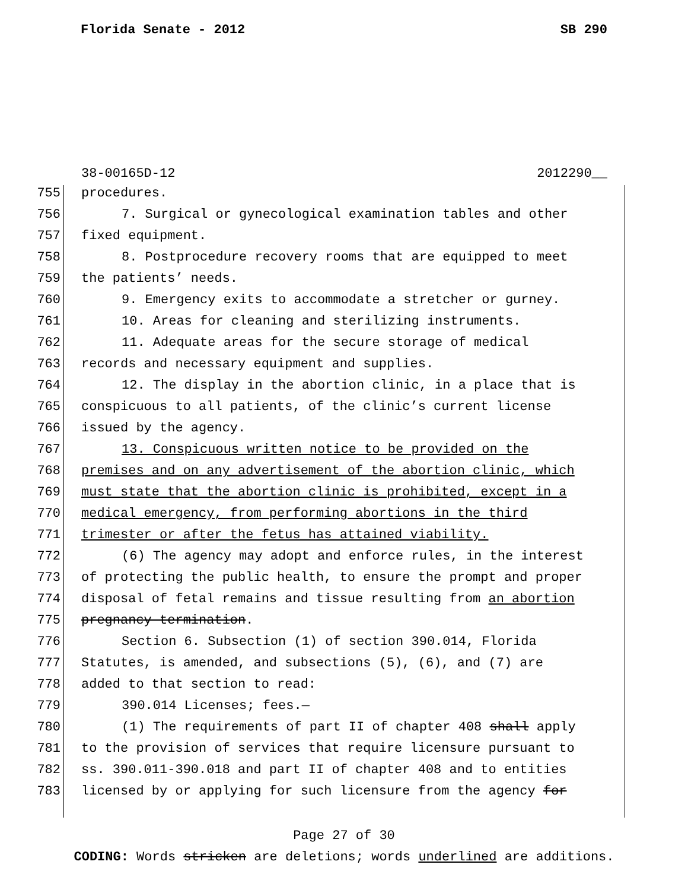Florida Senate - 2012 SB 290
38-00165D-12 2012290__
755 procedures.
756 7. Surgical or gynecological examination tables and other
757 fixed equipment.
758 8. Postprocedure recovery rooms that are equipped to meet
759 the patients’ needs.
760 9. Emergency exits to accommodate a stretcher or gurney.
761 10. Areas for cleaning and sterilizing instruments.
762 11. Adequate areas for the secure storage of medical
763 records and necessary equipment and supplies.
764 12. The display in the abortion clinic, in a place that is
765 conspicuous to all patients, of the clinic’s current license
766 issued by the agency.
767 13. Conspicuous written notice to be provided on the
768 premises and on any advertisement of the abortion clinic, which
769 must state that the abortion clinic is prohibited, except in a
770 medical emergency, from performing abortions in the third
771 trimester or after the fetus has attained viability.
772 (6) The agency may adopt and enforce rules, in the interest
773 of protecting the public health, to ensure the prompt and proper
774 disposal of fetal remains and tissue resulting from an abortion
775 pregnancy termination.
776 Section 6. Subsection (1) of section 390.014, Florida
777 Statutes, is amended, and subsections (5), (6), and (7) are
778 added to that section to read:
779 390.014 Licenses; fees.—
780 (1) The requirements of part II of chapter 408 shall apply
781 to the provision of services that require licensure pursuant to
782 ss. 390.011-390.018 and part II of chapter 408 and to entities
783 licensed by or applying for such licensure from the agency for
Page 27 of 30
CODING: Words stricken are deletions; words underlined are additions.